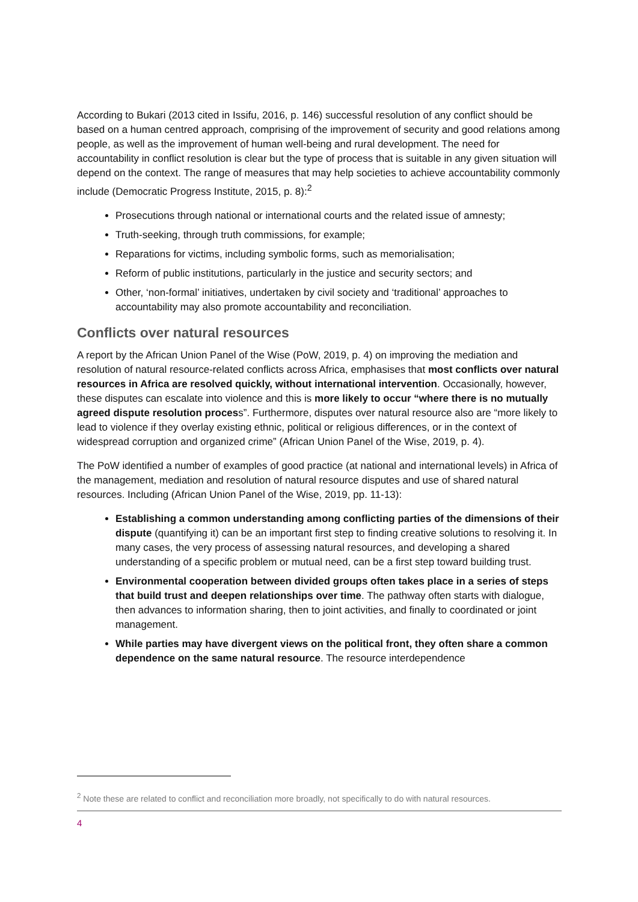According to Bukari (2013 cited in Issifu, 2016, p. 146) successful resolution of any conflict should be based on a human centred approach, comprising of the improvement of security and good relations among people, as well as the improvement of human well-being and rural development. The need for accountability in conflict resolution is clear but the type of process that is suitable in any given situation will depend on the context. The range of measures that may help societies to achieve accountability commonly include (Democratic Progress Institute, 2015, p. 8):<sup>2</sup>
Prosecutions through national or international courts and the related issue of amnesty;
Truth-seeking, through truth commissions, for example;
Reparations for victims, including symbolic forms, such as memorialisation;
Reform of public institutions, particularly in the justice and security sectors; and
Other, ‘non-formal’ initiatives, undertaken by civil society and ‘traditional’ approaches to accountability may also promote accountability and reconciliation.
Conflicts over natural resources
A report by the African Union Panel of the Wise (PoW, 2019, p. 4) on improving the mediation and resolution of natural resource-related conflicts across Africa, emphasises that most conflicts over natural resources in Africa are resolved quickly, without international intervention. Occasionally, however, these disputes can escalate into violence and this is more likely to occur “where there is no mutually agreed dispute resolution process”. Furthermore, disputes over natural resource also are “more likely to lead to violence if they overlay existing ethnic, political or religious differences, or in the context of widespread corruption and organized crime” (African Union Panel of the Wise, 2019, p. 4).
The PoW identified a number of examples of good practice (at national and international levels) in Africa of the management, mediation and resolution of natural resource disputes and use of shared natural resources. Including (African Union Panel of the Wise, 2019, pp. 11-13):
Establishing a common understanding among conflicting parties of the dimensions of their dispute (quantifying it) can be an important first step to finding creative solutions to resolving it. In many cases, the very process of assessing natural resources, and developing a shared understanding of a specific problem or mutual need, can be a first step toward building trust.
Environmental cooperation between divided groups often takes place in a series of steps that build trust and deepen relationships over time. The pathway often starts with dialogue, then advances to information sharing, then to joint activities, and finally to coordinated or joint management.
While parties may have divergent views on the political front, they often share a common dependence on the same natural resource. The resource interdependence
<sup>2</sup> Note these are related to conflict and reconciliation more broadly, not specifically to do with natural resources.
4